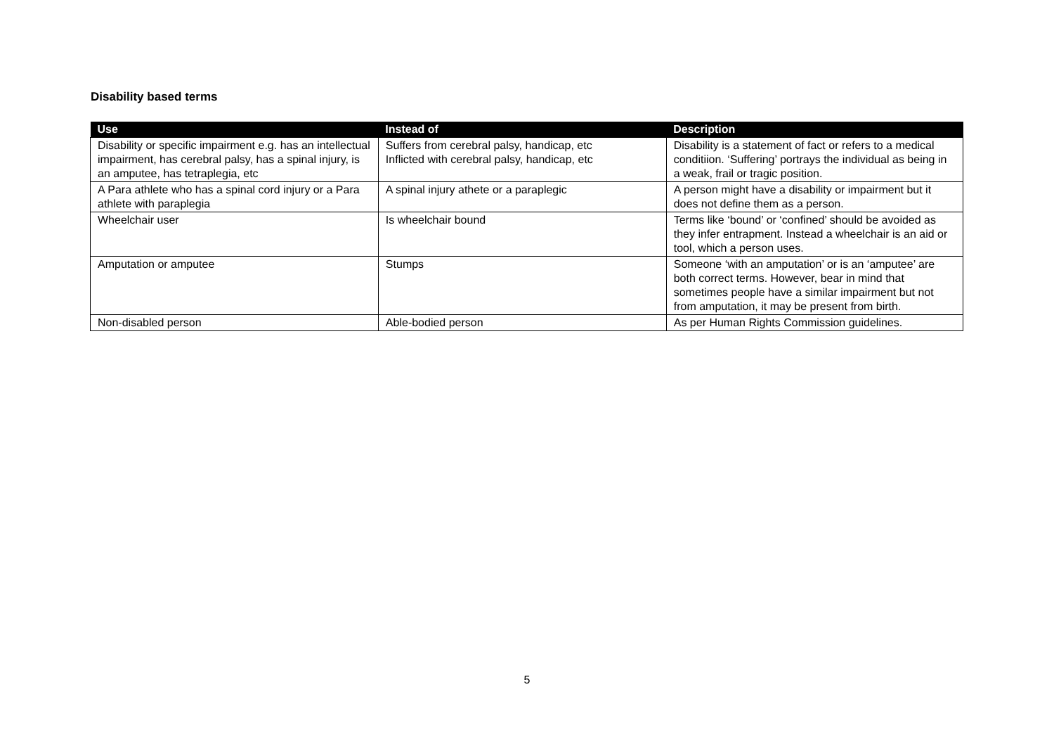Disability based terms
| Use | Instead of | Description |
| --- | --- | --- |
| Disability or specific impairment e.g. has an intellectual impairment, has cerebral palsy, has a spinal injury, is an amputee, has tetraplegia, etc | Suffers from cerebral palsy, handicap, etc Inflicted with cerebral palsy, handicap, etc | Disability is a statement of fact or refers to a medical conditiion. ‘Suffering’ portrays the individual as being in a weak, frail or tragic position. |
| A Para athlete who has a spinal cord injury or a Para athlete with paraplegia | A spinal injury athete or a paraplegic | A person might have a disability or impairment but it does not define them as a person. |
| Wheelchair user | Is wheelchair bound | Terms like ‘bound’ or ‘confined’ should be avoided as they infer entrapment. Instead a wheelchair is an aid or tool, which a person uses. |
| Amputation or amputee | Stumps | Someone ‘with an amputation’ or is an ‘amputee’ are both correct terms. However, bear in mind that sometimes people have a similar impairment but not from amputation, it may be present from birth. |
| Non-disabled person | Able-bodied person | As per Human Rights Commission guidelines. |
5